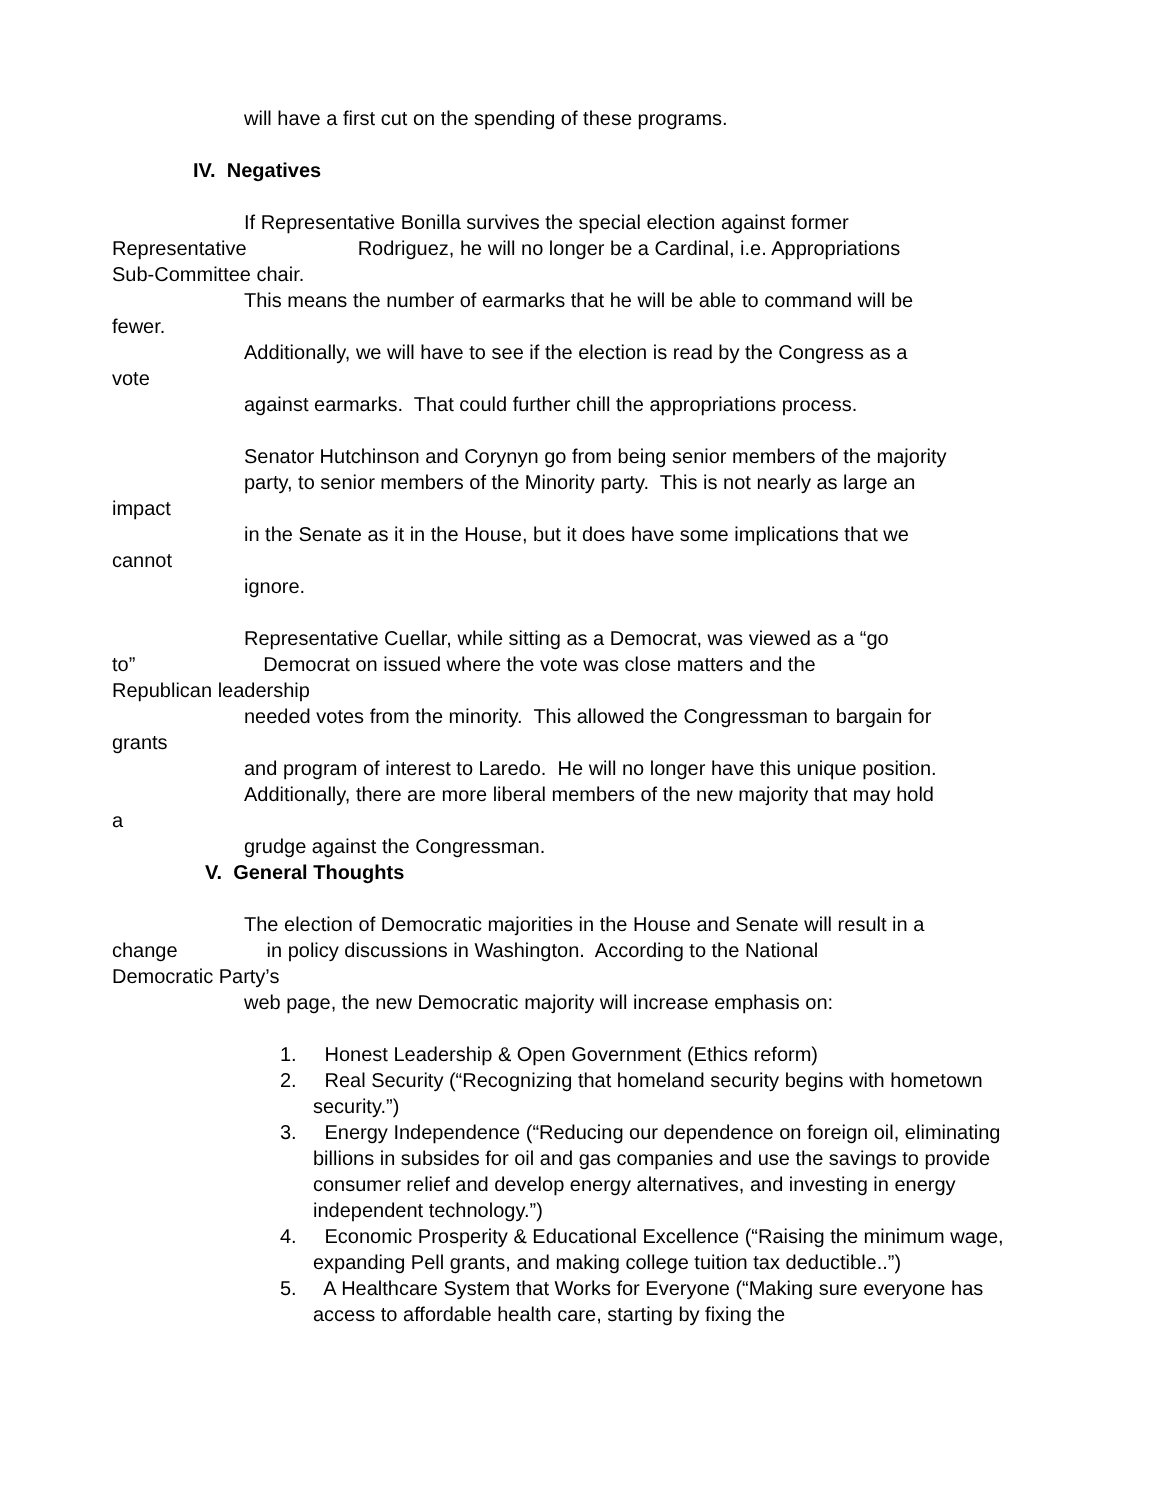will have a first cut on the spending of these programs.
IV. Negatives
If Representative Bonilla survives the special election against former
Representative Rodriguez, he will no longer be a Cardinal, i.e. Appropriations
Sub-Committee chair.
This means the number of earmarks that he will be able to command will be
fewer.
Additionally, we will have to see if the election is read by the Congress as a
vote
against earmarks. That could further chill the appropriations process.
Senator Hutchinson and Corynyn go from being senior members of the majority
party, to senior members of the Minority party. This is not nearly as large an
impact
in the Senate as it in the House, but it does have some implications that we
cannot
ignore.
Representative Cuellar, while sitting as a Democrat, was viewed as a “go
to” Democrat on issued where the vote was close matters and the
Republican leadership
needed votes from the minority. This allowed the Congressman to bargain for
grants
and program of interest to Laredo. He will no longer have this unique position.
Additionally, there are more liberal members of the new majority that may hold
a
grudge against the Congressman.
V. General Thoughts
The election of Democratic majorities in the House and Senate will result in a
change in policy discussions in Washington. According to the National
Democratic Party’s
web page, the new Democratic majority will increase emphasis on:
1. Honest Leadership & Open Government (Ethics reform)
2. Real Security (“Recognizing that homeland security begins with hometown
security.”)
3. Energy Independence (“Reducing our dependence on foreign oil, eliminating billions in subsides for oil and gas companies and use the savings to provide consumer relief and develop energy alternatives, and investing in energy independent technology.”)
4. Economic Prosperity & Educational Excellence (“Raising the minimum wage, expanding Pell grants, and making college tuition tax deductible..”)
5. A Healthcare System that Works for Everyone (“Making sure everyone has access to affordable health care, starting by fixing the